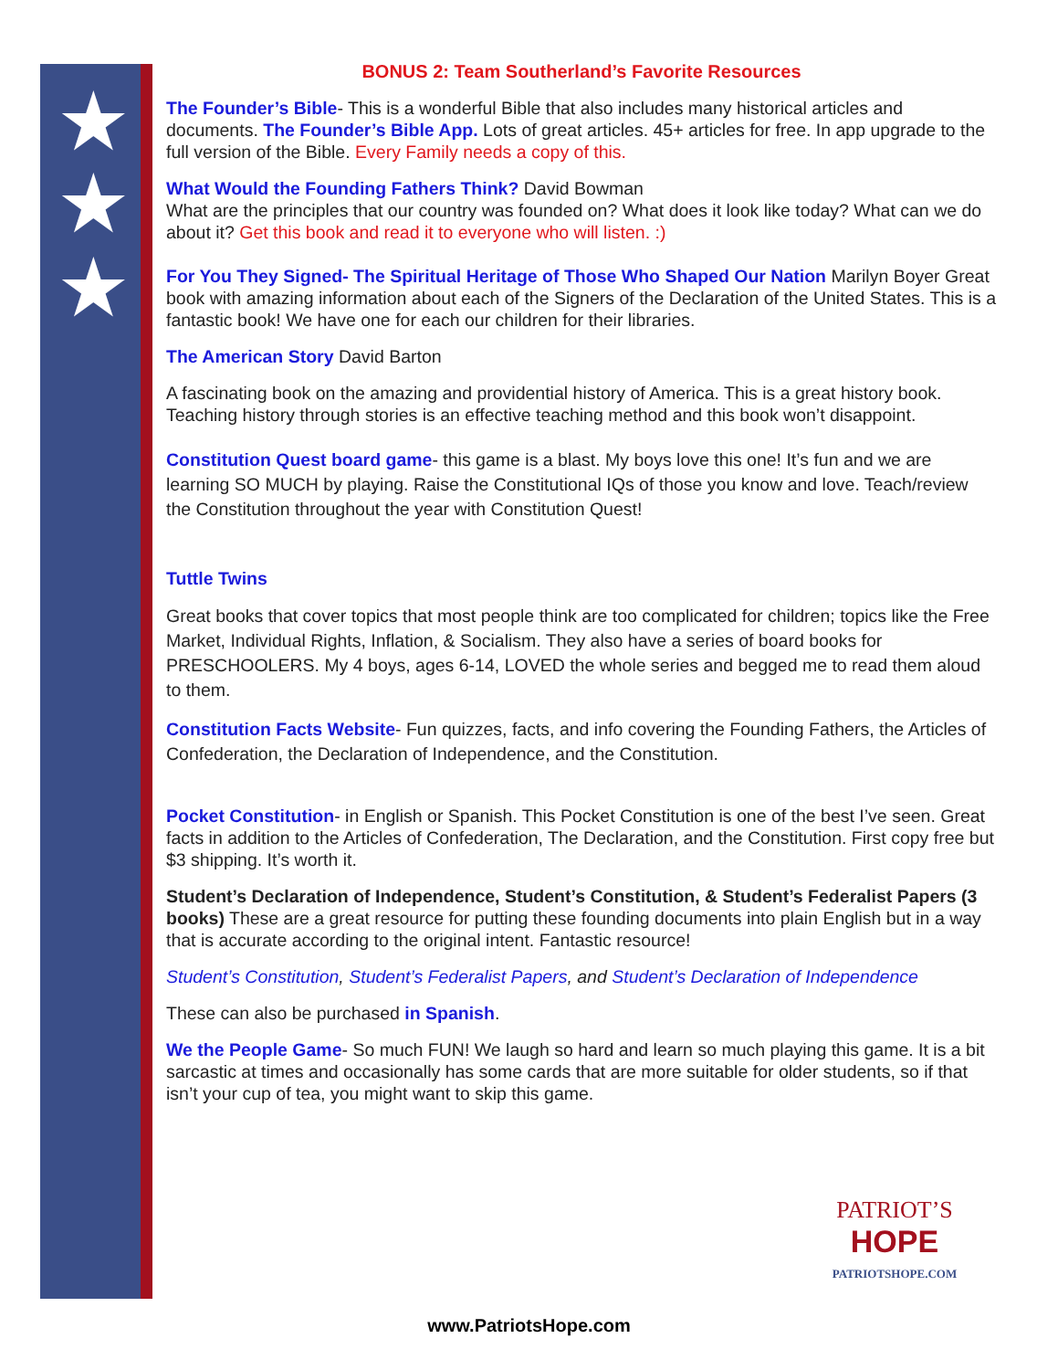★
★
★
BONUS 2: Team Southerland’s Favorite Resources
The Founder’s Bible- This is a wonderful Bible that also includes many historical articles and documents. The Founder’s Bible App. Lots of great articles. 45+ articles for free. In app upgrade to the full version of the Bible. Every Family needs a copy of this.
What Would the Founding Fathers Think? David Bowman
What are the principles that our country was founded on? What does it look like today? What can we do about it? Get this book and read it to everyone who will listen. :)
For You They Signed- The Spiritual Heritage of Those Who Shaped Our Nation Marilyn Boyer Great book with amazing information about each of the Signers of the Declaration of the United States. This is a fantastic book! We have one for each our children for their libraries.
The American Story David Barton
A fascinating book on the amazing and providential history of America. This is a great history book. Teaching history through stories is an effective teaching method and this book won’t disappoint.
Constitution Quest board game- this game is a blast. My boys love this one! It’s fun and we are learning SO MUCH by playing. Raise the Constitutional IQs of those you know and love. Teach/review the Constitution throughout the year with Constitution Quest!
Tuttle Twins
Great books that cover topics that most people think are too complicated for children; topics like the Free Market, Individual Rights, Inflation, & Socialism. They also have a series of board books for PRESCHOOLERS. My 4 boys, ages 6-14, LOVED the whole series and begged me to read them aloud to them.
Constitution Facts Website- Fun quizzes, facts, and info covering the Founding Fathers, the Articles of Confederation, the Declaration of Independence, and the Constitution.
Pocket Constitution- in English or Spanish. This Pocket Constitution is one of the best I’ve seen. Great facts in addition to the Articles of Confederation, The Declaration, and the Constitution. First copy free but $3 shipping. It’s worth it.
Student’s Declaration of Independence, Student’s Constitution, & Student’s Federalist Papers (3 books) These are a great resource for putting these founding documents into plain English but in a way that is accurate according to the original intent. Fantastic resource!
Student’s Constitution, Student’s Federalist Papers, and Student’s Declaration of Independence
These can also be purchased in Spanish.
We the People Game- So much FUN! We laugh so hard and learn so much playing this game. It is a bit sarcastic at times and occasionally has some cards that are more suitable for older students, so if that isn’t your cup of tea, you might want to skip this game.
PATRIOT’S
HOPE
PATRIOTSHOPE.COM
www.PatriotsHope.com